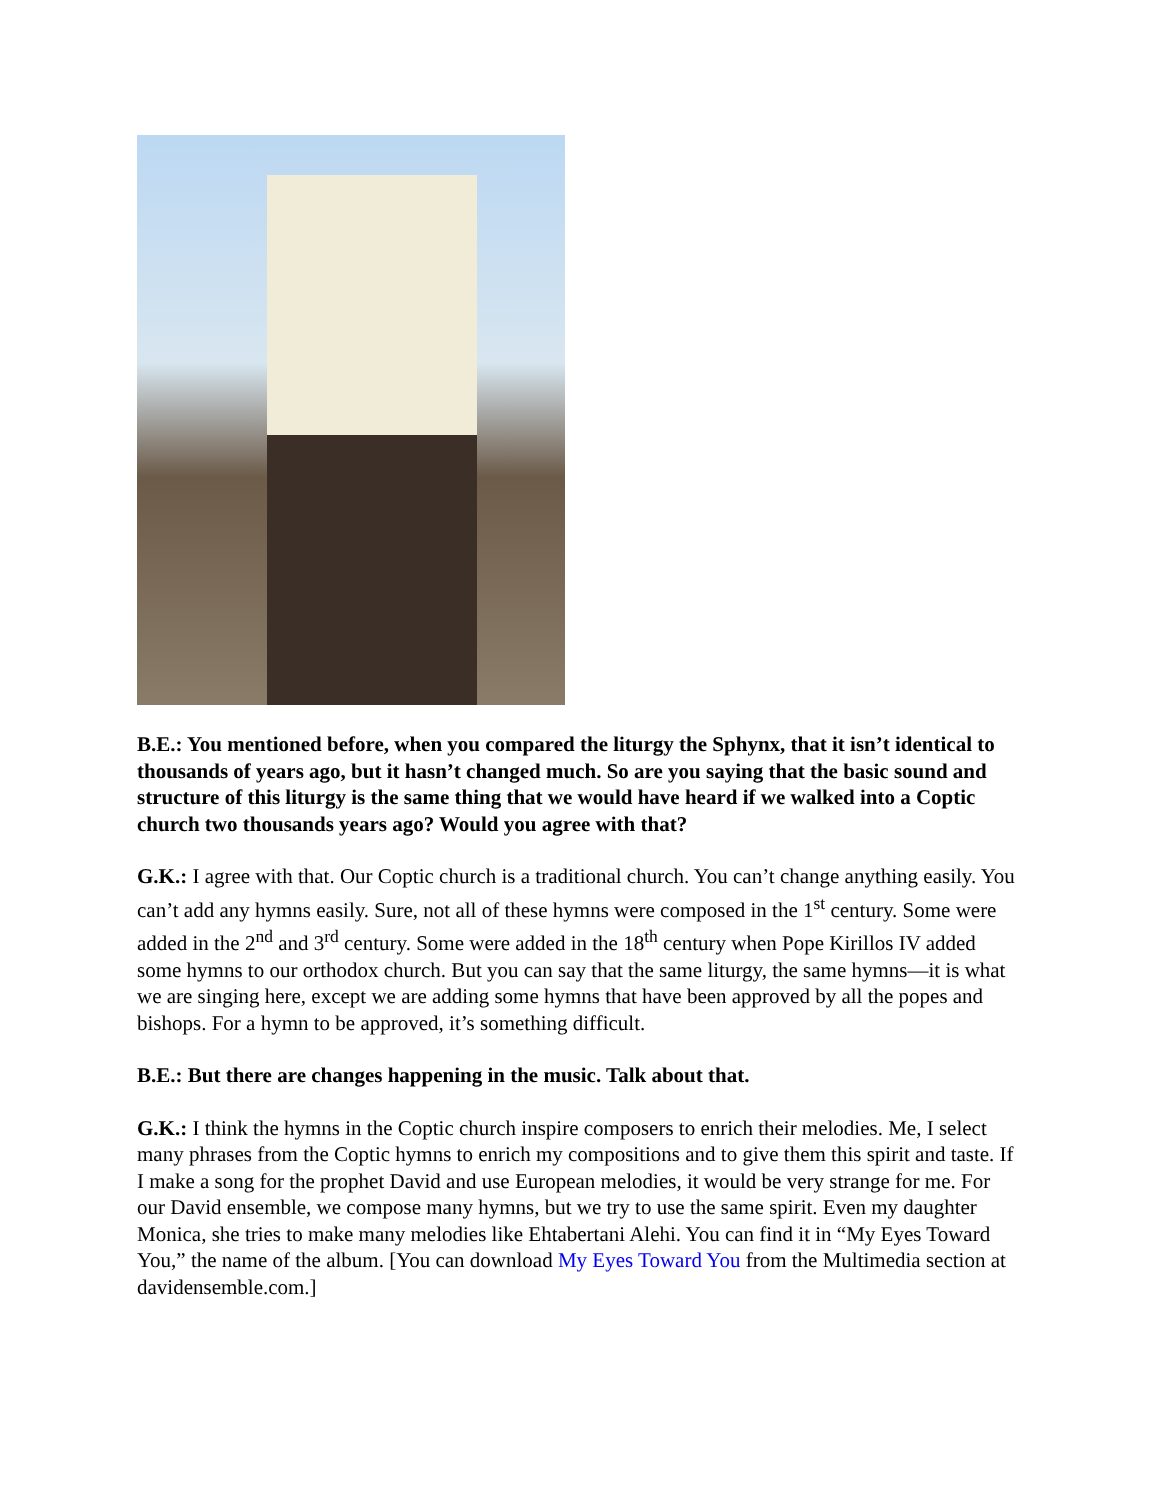B.E.: You mentioned before, when you compared the liturgy the Sphynx, that it isn’t identical to thousands of years ago, but it hasn’t changed much. So are you saying that the basic sound and structure of this liturgy is the same thing that we would have heard if we walked into a Coptic church two thousands years ago? Would you agree with that?
G.K.: I agree with that. Our Coptic church is a traditional church. You can’t change anything easily. You can’t add any hymns easily. Sure, not all of these hymns were composed in the 1<sup>st</sup> century. Some were added in the 2<sup>nd</sup> and 3<sup>rd</sup> century. Some were added in the 18<sup>th</sup> century when Pope Kirillos IV added some hymns to our orthodox church. But you can say that the same liturgy, the same hymns—it is what we are singing here, except we are adding some hymns that have been approved by all the popes and bishops. For a hymn to be approved, it’s something difficult.
B.E.: But there are changes happening in the music. Talk about that.
G.K.: I think the hymns in the Coptic church inspire composers to enrich their melodies. Me, I select many phrases from the Coptic hymns to enrich my compositions and to give them this spirit and taste. If I make a song for the prophet David and use European melodies, it would be very strange for me. For our David ensemble, we compose many hymns, but we try to use the same spirit. Even my daughter Monica, she tries to make many melodies like Ehtabertani Alehi. You can find it in “My Eyes Toward You,” the name of the album. [You can download My Eyes Toward You from the Multimedia section at davidensemble.com.]